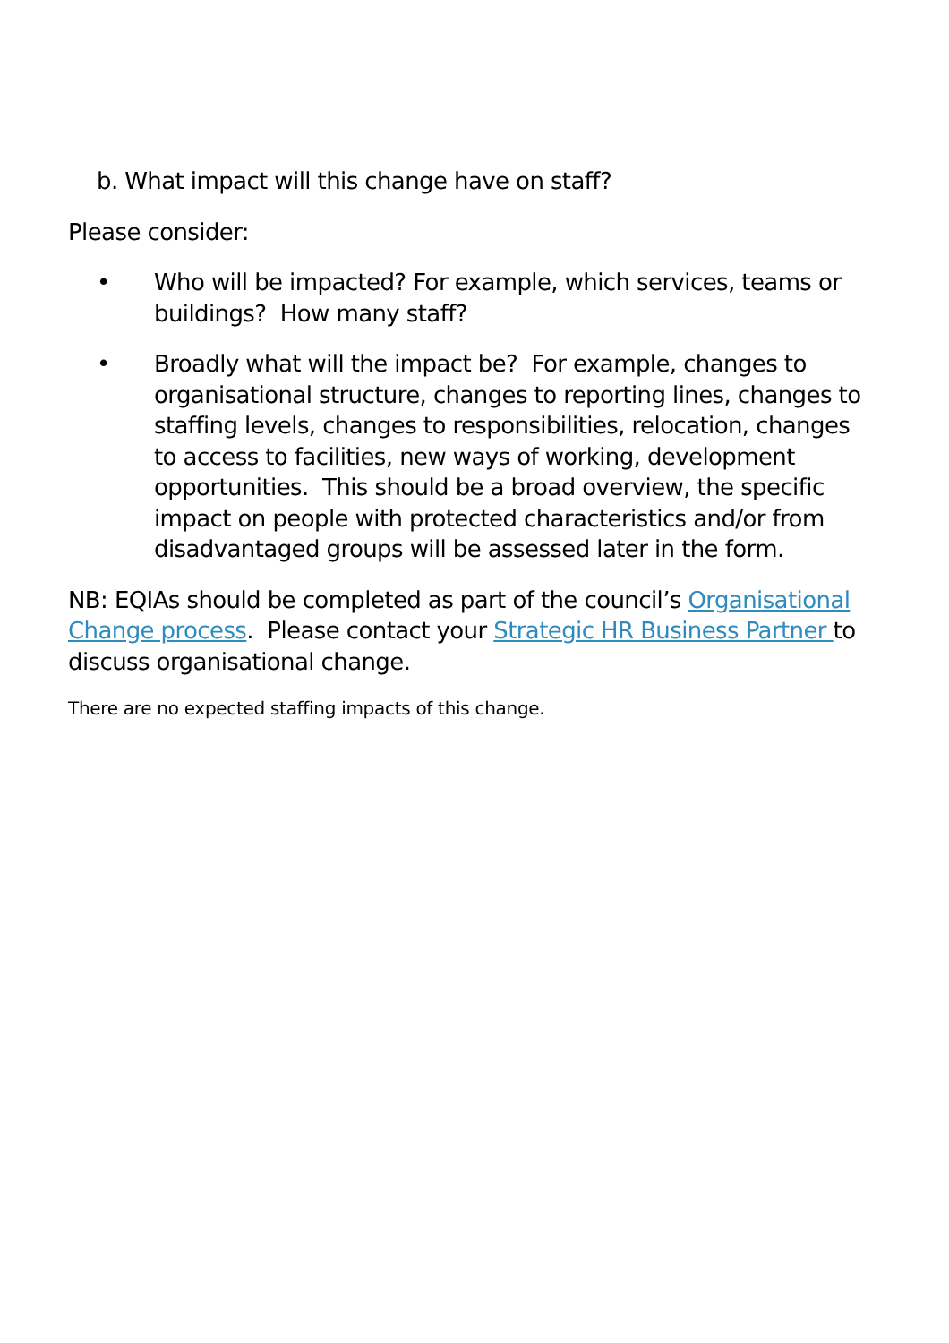b. What impact will this change have on staff?
Please consider:
• Who will be impacted? For example, which services, teams or buildings? How many staff?
• Broadly what will the impact be? For example, changes to organisational structure, changes to reporting lines, changes to staffing levels, changes to responsibilities, relocation, changes to access to facilities, new ways of working, development opportunities. This should be a broad overview, the specific impact on people with protected characteristics and/or from disadvantaged groups will be assessed later in the form.
NB: EQIAs should be completed as part of the council’s Organisational Change process. Please contact your Strategic HR Business Partner to discuss organisational change.
There are no expected staffing impacts of this change.